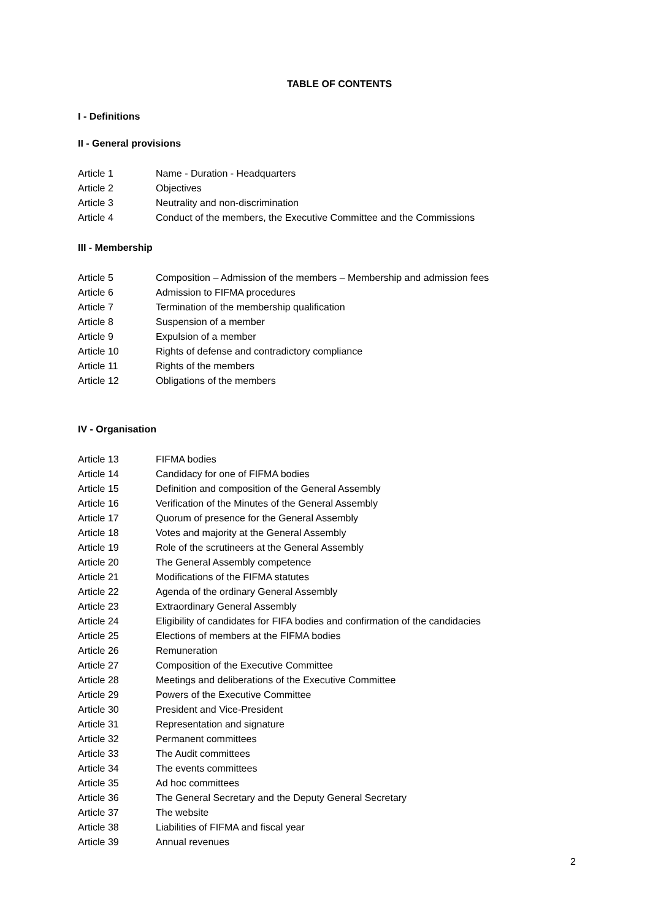TABLE OF CONTENTS
I - Definitions
II - General provisions
Article 1 Name - Duration - Headquarters
Article 2 Objectives
Article 3 Neutrality and non-discrimination
Article 4 Conduct of the members, the Executive Committee and the Commissions
III - Membership
Article 5 Composition – Admission of the members – Membership and admission fees
Article 6 Admission to FIFMA procedures
Article 7 Termination of the membership qualification
Article 8 Suspension of a member
Article 9 Expulsion of a member
Article 10 Rights of defense and contradictory compliance
Article 11 Rights of the members
Article 12 Obligations of the members
IV - Organisation
Article 13 FIFMA bodies
Article 14 Candidacy for one of FIFMA bodies
Article 15 Definition and composition of the General Assembly
Article 16 Verification of the Minutes of the General Assembly
Article 17 Quorum of presence for the General Assembly
Article 18 Votes and majority at the General Assembly
Article 19 Role of the scrutineers at the General Assembly
Article 20 The General Assembly competence
Article 21 Modifications of the FIFMA statutes
Article 22 Agenda of the ordinary General Assembly
Article 23 Extraordinary General Assembly
Article 24 Eligibility of candidates for FIFA bodies and confirmation of the candidacies
Article 25 Elections of members at the FIFMA bodies
Article 26 Remuneration
Article 27 Composition of the Executive Committee
Article 28 Meetings and deliberations of the Executive Committee
Article 29 Powers of the Executive Committee
Article 30 President and Vice-President
Article 31 Representation and signature
Article 32 Permanent committees
Article 33 The Audit committees
Article 34 The events committees
Article 35 Ad hoc committees
Article 36 The General Secretary and the Deputy General Secretary
Article 37 The website
Article 38 Liabilities of FIFMA and fiscal year
Article 39 Annual revenues
2